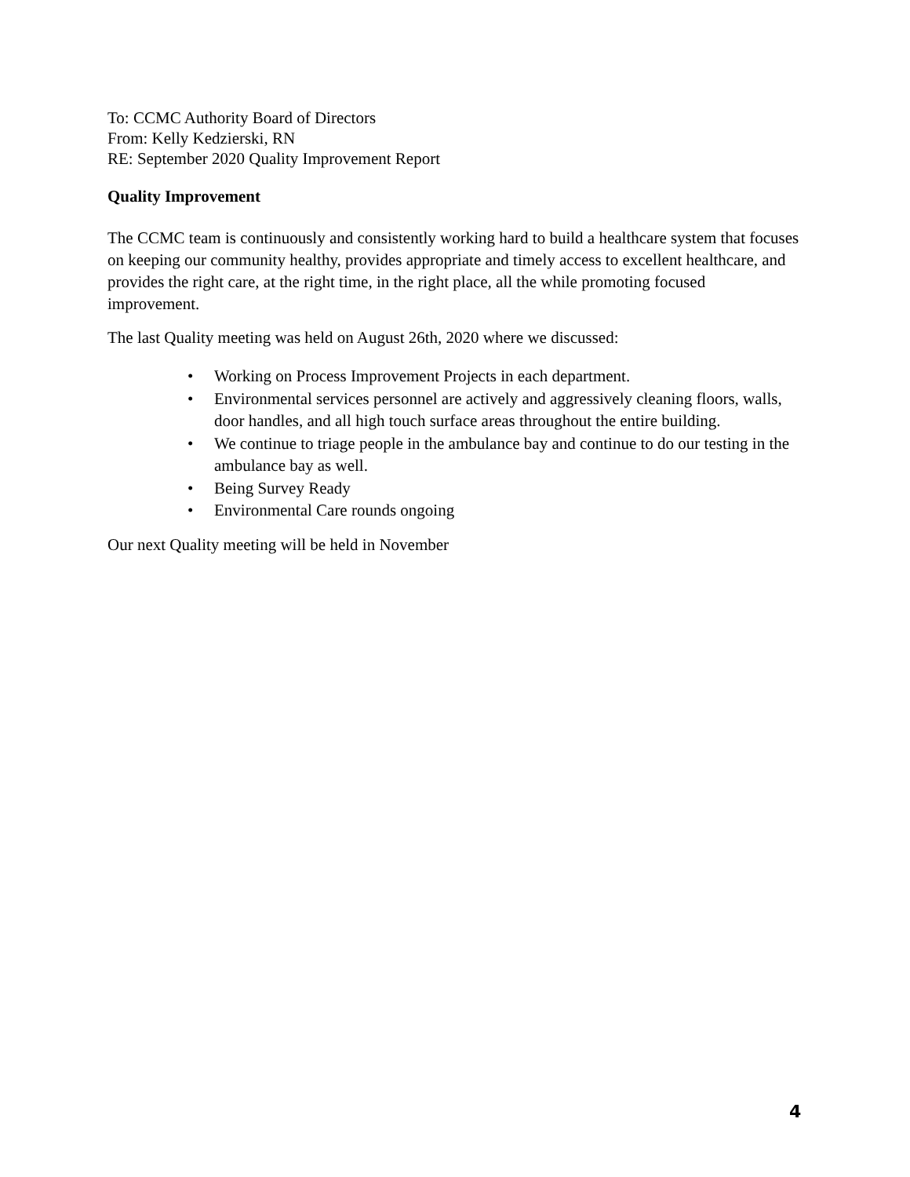To: CCMC Authority Board of Directors
From: Kelly Kedzierski, RN
RE: September 2020 Quality Improvement Report
Quality Improvement
The CCMC team is continuously and consistently working hard to build a healthcare system that focuses on keeping our community healthy, provides appropriate and timely access to excellent healthcare, and provides the right care, at the right time, in the right place, all the while promoting focused improvement.
The last Quality meeting was held on August 26th, 2020 where we discussed:
• Working on Process Improvement Projects in each department.
• Environmental services personnel are actively and aggressively cleaning floors, walls, door handles, and all high touch surface areas throughout the entire building.
• We continue to triage people in the ambulance bay and continue to do our testing in the ambulance bay as well.
• Being Survey Ready
• Environmental Care rounds ongoing
Our next Quality meeting will be held in November
4